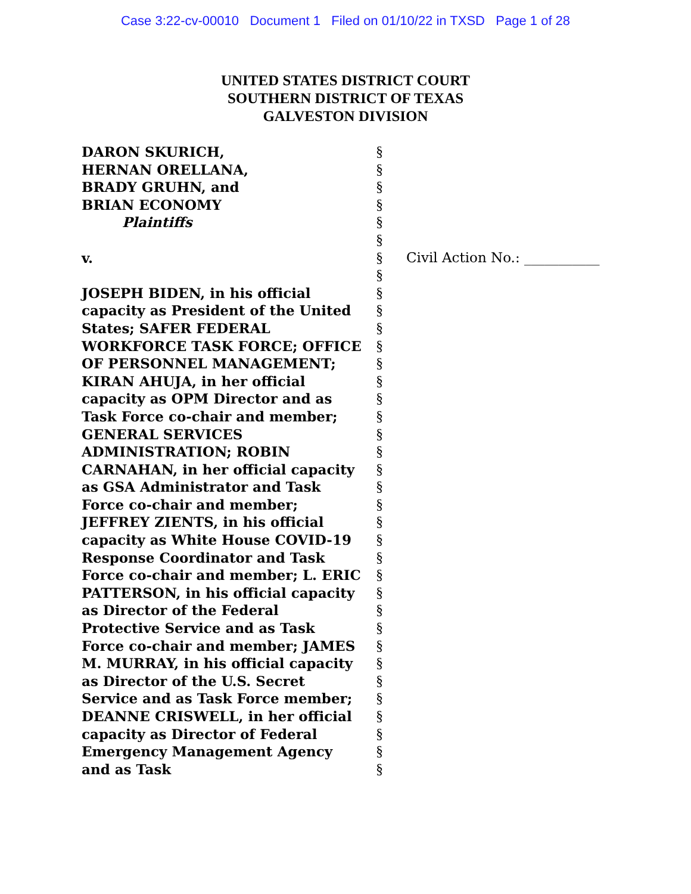Case 3:22-cv-00010 Document 1 Filed on 01/10/22 in TXSD Page 1 of 28
UNITED STATES DISTRICT COURT
SOUTHERN DISTRICT OF TEXAS
GALVESTON DIVISION
DARON SKURICH,
HERNAN ORELLANA,
BRADY GRUHN, and
BRIAN ECONOMY
Plaintiffs
v.
JOSEPH BIDEN, in his official capacity as President of the United States; SAFER FEDERAL WORKFORCE TASK FORCE; OFFICE OF PERSONNEL MANAGEMENT; KIRAN AHUJA, in her official capacity as OPM Director and as Task Force co-chair and member; GENERAL SERVICES ADMINISTRATION; ROBIN CARNAHAN, in her official capacity as GSA Administrator and Task Force co-chair and member; JEFFREY ZIENTS, in his official capacity as White House COVID-19 Response Coordinator and Task Force co-chair and member; L. ERIC PATTERSON, in his official capacity as Director of the Federal Protective Service and as Task Force co-chair and member; JAMES M. MURRAY, in his official capacity as Director of the U.S. Secret Service and as Task Force member; DEANNE CRISWELL, in her official capacity as Director of Federal Emergency Management Agency and as Task
§
§
§
§
§
§
§
§
§
§
§
§
§
§
§
§
§
§
§
§
§
§
§
§
§
§
§
§
§
§
§
§
§
§
§
§
Civil Action No.: ___________